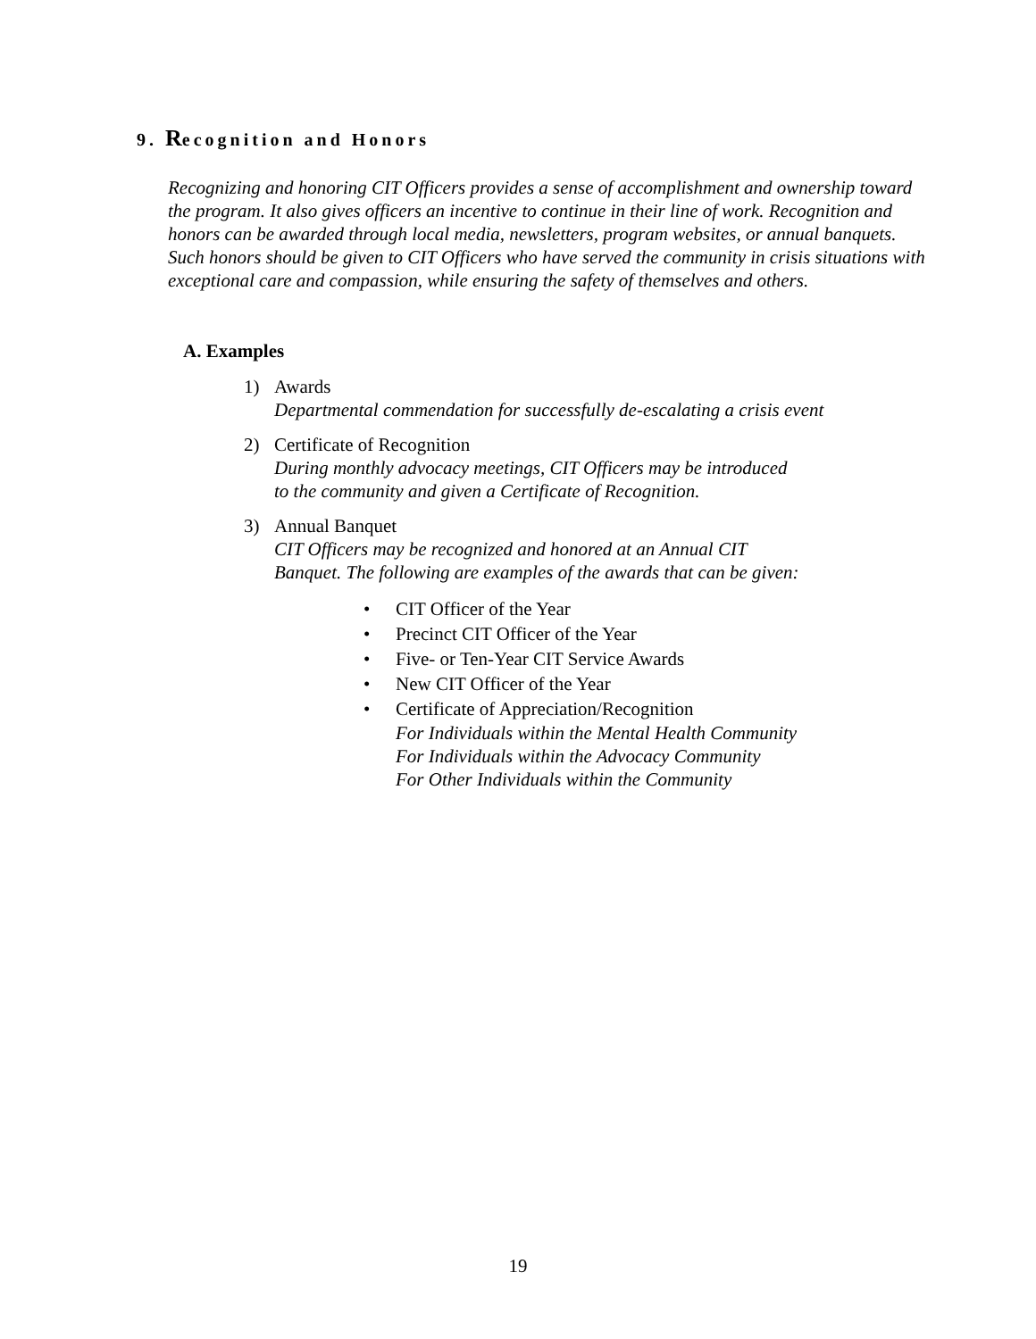9. Recognition and Honors
Recognizing and honoring CIT Officers provides a sense of accomplishment and ownership toward the program. It also gives officers an incentive to continue in their line of work. Recognition and honors can be awarded through local media, newsletters, program websites, or annual banquets. Such honors should be given to CIT Officers who have served the community in crisis situations with exceptional care and compassion, while ensuring the safety of themselves and others.
A. Examples
1) Awards
Departmental commendation for successfully de-escalating a crisis event
2) Certificate of Recognition
During monthly advocacy meetings, CIT Officers may be introduced
to the community and given a Certificate of Recognition.
3) Annual Banquet
CIT Officers may be recognized and honored at an Annual CIT
Banquet. The following are examples of the awards that can be given:
• CIT Officer of the Year
• Precinct CIT Officer of the Year
• Five- or Ten-Year CIT Service Awards
• New CIT Officer of the Year
• Certificate of Appreciation/Recognition
For Individuals within the Mental Health Community
For Individuals within the Advocacy Community
For Other Individuals within the Community
19